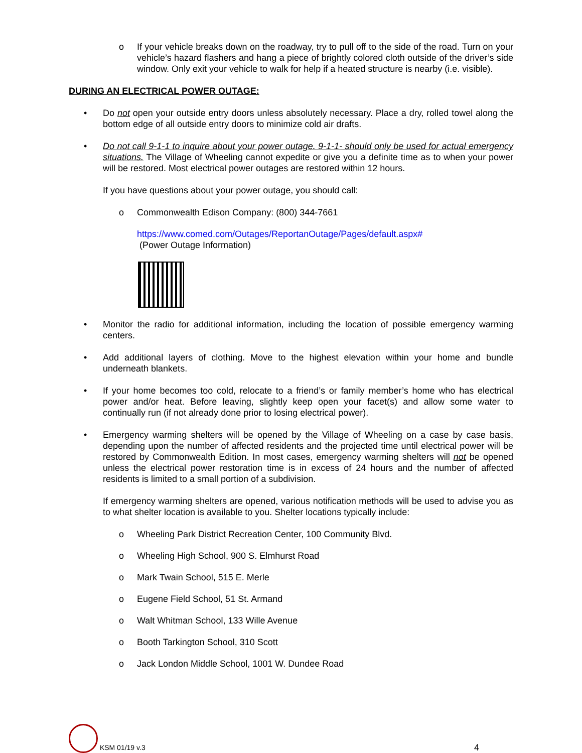o If your vehicle breaks down on the roadway, try to pull off to the side of the road. Turn on your vehicle’s hazard flashers and hang a piece of brightly colored cloth outside of the driver’s side window. Only exit your vehicle to walk for help if a heated structure is nearby (i.e. visible).
DURING AN ELECTRICAL POWER OUTAGE:
• Do not open your outside entry doors unless absolutely necessary. Place a dry, rolled towel along the bottom edge of all outside entry doors to minimize cold air drafts.
• Do not call 9-1-1 to inquire about your power outage. 9-1-1- should only be used for actual emergency situations. The Village of Wheeling cannot expedite or give you a definite time as to when your power will be restored. Most electrical power outages are restored within 12 hours.
If you have questions about your power outage, you should call:
o Commonwealth Edison Company: (800) 344-7661
https://www.comed.com/Outages/ReportanOutage/Pages/default.aspx#
(Power Outage Information)
• Monitor the radio for additional information, including the location of possible emergency warming centers.
• Add additional layers of clothing. Move to the highest elevation within your home and bundle underneath blankets.
• If your home becomes too cold, relocate to a friend’s or family member’s home who has electrical power and/or heat. Before leaving, slightly keep open your facet(s) and allow some water to continually run (if not already done prior to losing electrical power).
• Emergency warming shelters will be opened by the Village of Wheeling on a case by case basis, depending upon the number of affected residents and the projected time until electrical power will be restored by Commonwealth Edition. In most cases, emergency warming shelters will not be opened unless the electrical power restoration time is in excess of 24 hours and the number of affected residents is limited to a small portion of a subdivision.
If emergency warming shelters are opened, various notification methods will be used to advise you as to what shelter location is available to you. Shelter locations typically include:
o Wheeling Park District Recreation Center, 100 Community Blvd.
o Wheeling High School, 900 S. Elmhurst Road
o Mark Twain School, 515 E. Merle
o Eugene Field School, 51 St. Armand
o Walt Whitman School, 133 Wille Avenue
o Booth Tarkington School, 310 Scott
o Jack London Middle School, 1001 W. Dundee Road
KSM 01/19 v.3 4